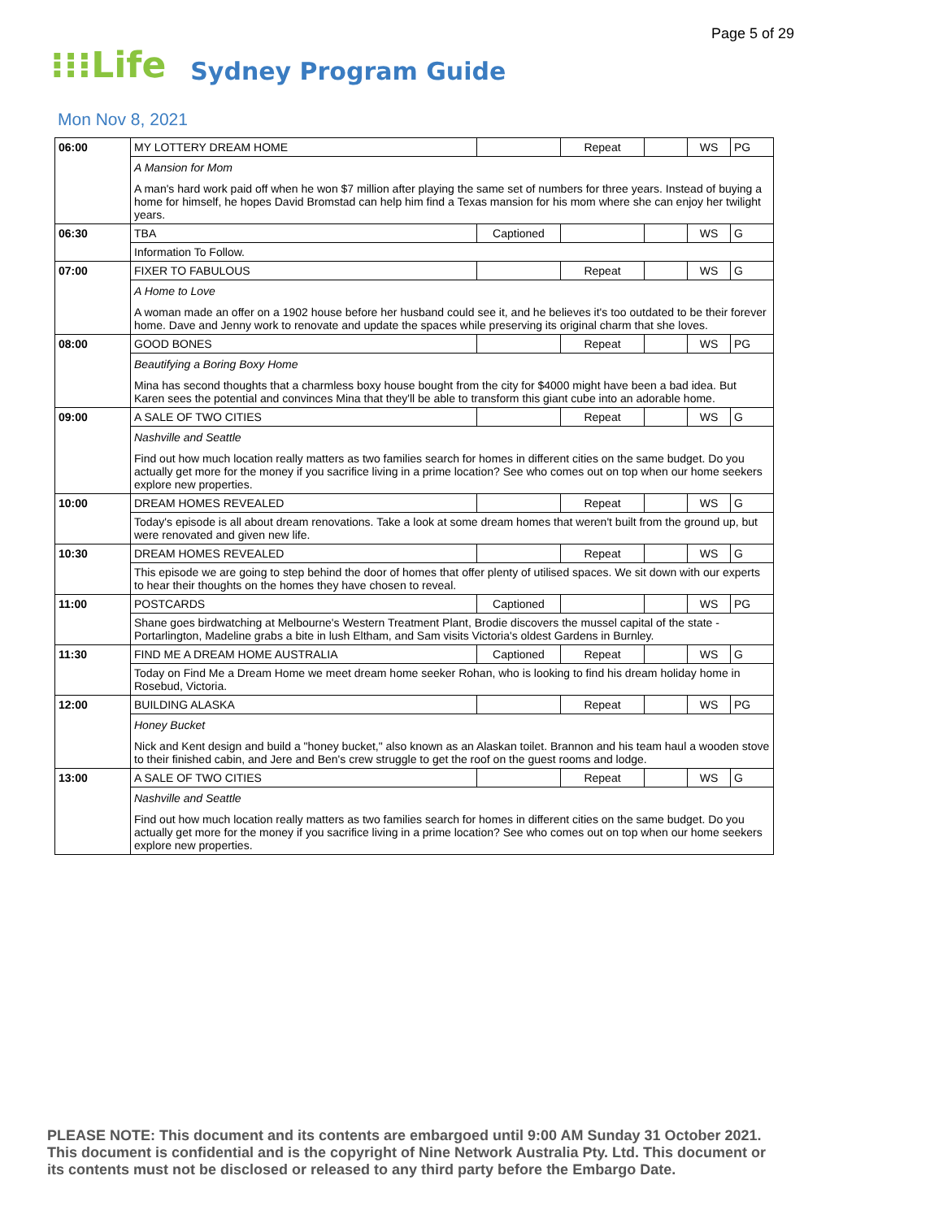Page 5 of 29
⁝⁝⁝Life Sydney Program Guide
Mon Nov 8, 2021
| 06:00 | MY LOTTERY DREAM HOME | | Repeat | | WS | PG |
| | A Mansion for Mom A man's hard work paid off when he won $7 million after playing the same set of numbers for three years. Instead of buying a home for himself, he hopes David Bromstad can help him find a Texas mansion for his mom where she can enjoy her twilight years. | | | | | |
| 06:30 | TBA | Captioned | | | WS | G |
| | Information To Follow. | | | | | |
| 07:00 | FIXER TO FABULOUS | | Repeat | | WS | G |
| | A Home to Love A woman made an offer on a 1902 house before her husband could see it, and he believes it's too outdated to be their forever home. Dave and Jenny work to renovate and update the spaces while preserving its original charm that she loves. | | | | | |
| 08:00 | GOOD BONES | | Repeat | | WS | PG |
| | Beautifying a Boring Boxy Home Mina has second thoughts that a charmless boxy house bought from the city for $4000 might have been a bad idea. But Karen sees the potential and convinces Mina that they'll be able to transform this giant cube into an adorable home. | | | | | |
| 09:00 | A SALE OF TWO CITIES | | Repeat | | WS | G |
| | Nashville and Seattle Find out how much location really matters as two families search for homes in different cities on the same budget. Do you actually get more for the money if you sacrifice living in a prime location? See who comes out on top when our home seekers explore new properties. | | | | | |
| 10:00 | DREAM HOMES REVEALED | | Repeat | | WS | G |
| | Today's episode is all about dream renovations. Take a look at some dream homes that weren't built from the ground up, but were renovated and given new life. | | | | | |
| 10:30 | DREAM HOMES REVEALED | | Repeat | | WS | G |
| | This episode we are going to step behind the door of homes that offer plenty of utilised spaces. We sit down with our experts to hear their thoughts on the homes they have chosen to reveal. | | | | | |
| 11:00 | POSTCARDS | Captioned | | | WS | PG |
| | Shane goes birdwatching at Melbourne's Western Treatment Plant, Brodie discovers the mussel capital of the state - Portarlington, Madeline grabs a bite in lush Eltham, and Sam visits Victoria's oldest Gardens in Burnley. | | | | | |
| 11:30 | FIND ME A DREAM HOME AUSTRALIA | Captioned | Repeat | | WS | G |
| | Today on Find Me a Dream Home we meet dream home seeker Rohan, who is looking to find his dream holiday home in Rosebud, Victoria. | | | | | |
| 12:00 | BUILDING ALASKA | | Repeat | | WS | PG |
| | Honey Bucket Nick and Kent design and build a "honey bucket," also known as an Alaskan toilet. Brannon and his team haul a wooden stove to their finished cabin, and Jere and Ben's crew struggle to get the roof on the guest rooms and lodge. | | | | | |
| 13:00 | A SALE OF TWO CITIES | | Repeat | | WS | G |
| | Nashville and Seattle Find out how much location really matters as two families search for homes in different cities on the same budget. Do you actually get more for the money if you sacrifice living in a prime location? See who comes out on top when our home seekers explore new properties. | | | | | |
PLEASE NOTE: This document and its contents are embargoed until 9:00 AM Sunday 31 October 2021.
This document is confidential and is the copyright of Nine Network Australia Pty. Ltd. This document or
its contents must not be disclosed or released to any third party before the Embargo Date.